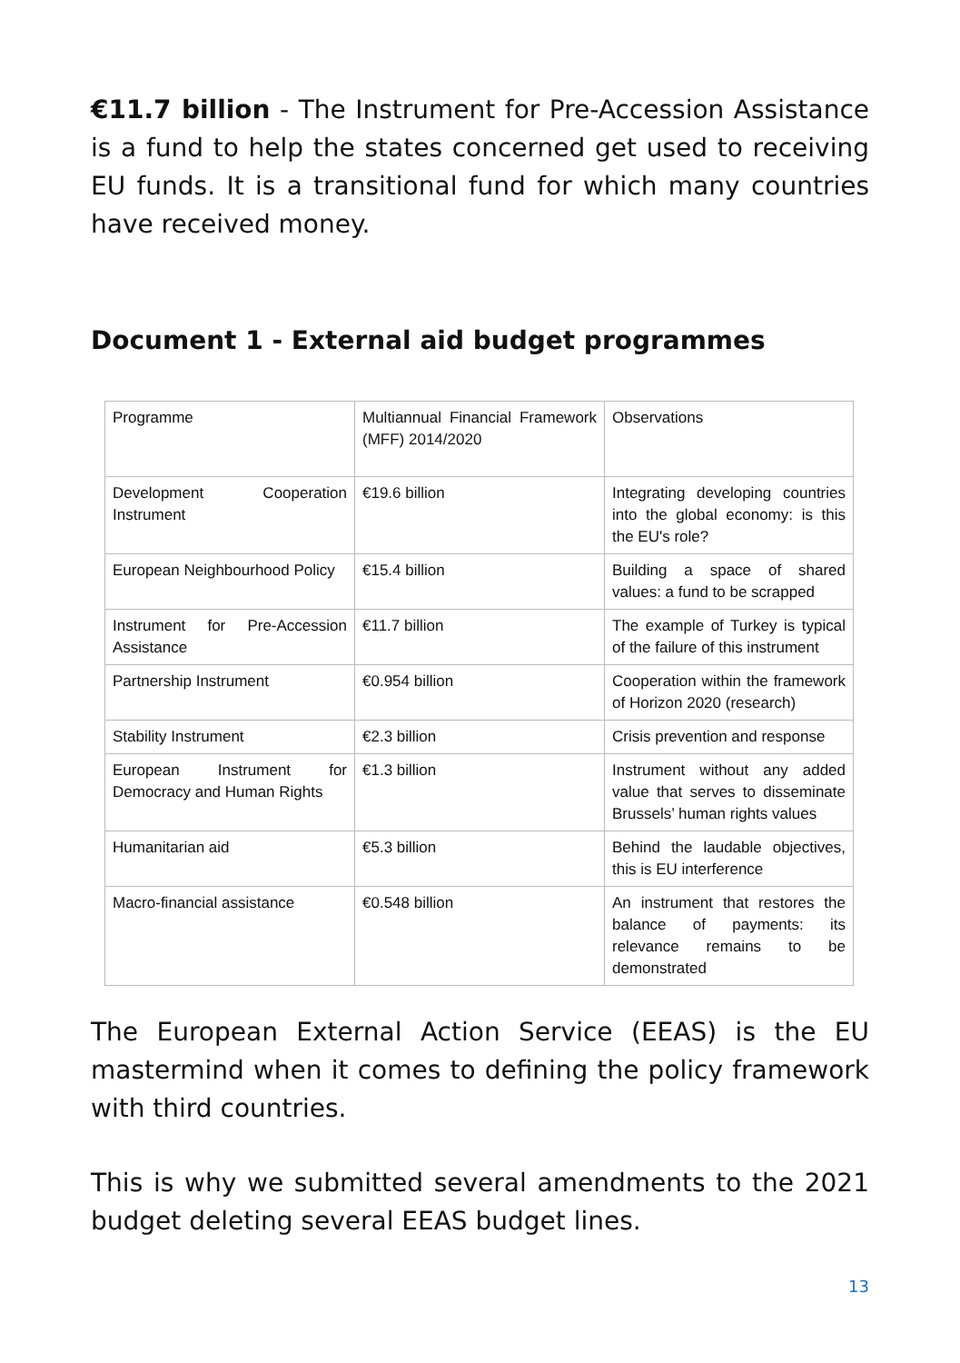€11.7 billion - The Instrument for Pre-Accession Assistance is a fund to help the states concerned get used to receiving EU funds. It is a transitional fund for which many countries have received money.
Document 1 - External aid budget programmes
| Programme | Multiannual Financial Framework (MFF) 2014/2020 | Observations |
| Development Cooperation Instrument | €19.6 billion | Integrating developing countries into the global economy: is this the EU's role? |
| European Neighbourhood Policy | €15.4 billion | Building a space of shared values: a fund to be scrapped |
| Instrument for Pre-Accession Assistance | €11.7 billion | The example of Turkey is typical of the failure of this instrument |
| Partnership Instrument | €0.954 billion | Cooperation within the framework of Horizon 2020 (research) |
| Stability Instrument | €2.3 billion | Crisis prevention and response |
| European Instrument for Democracy and Human Rights | €1.3 billion | Instrument without any added value that serves to disseminate Brussels’ human rights values |
| Humanitarian aid | €5.3 billion | Behind the laudable objectives, this is EU interference |
| Macro-financial assistance | €0.548 billion | An instrument that restores the balance of payments: its relevance remains to be demonstrated |
The European External Action Service (EEAS) is the EU mastermind when it comes to defining the policy framework with third countries.
This is why we submitted several amendments to the 2021 budget deleting several EEAS budget lines.
13